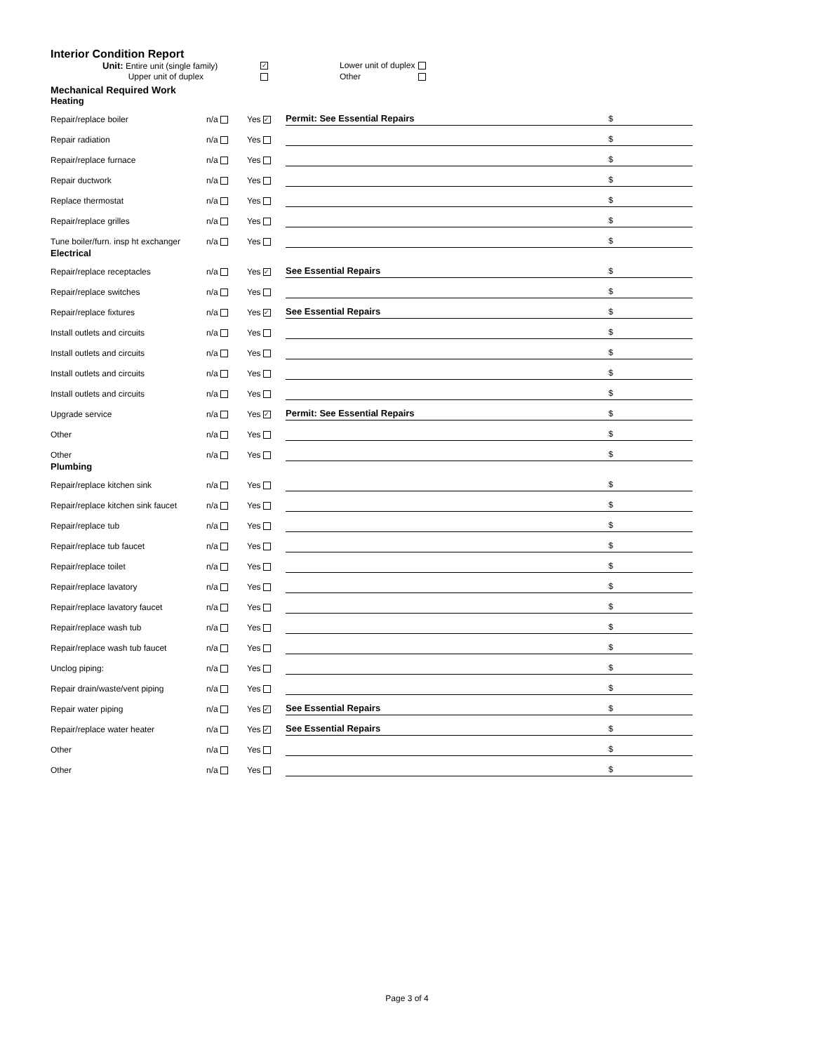Interior Condition Report
Unit: Entire unit (single family)
✓
Lower unit of duplex
Upper unit of duplex
Other
Mechanical Required Work
Heating
| Repair/replace boiler | n/a | Yes ✓ | Permit: See Essential Repairs | $ |
| Repair radiation | n/a | Yes | | $ |
| Repair/replace furnace | n/a | Yes | | $ |
| Repair ductwork | n/a | Yes | | $ |
| Replace thermostat | n/a | Yes | | $ |
| Repair/replace grilles | n/a | Yes | | $ |
| Tune boiler/furn. insp ht exchanger | n/a | Yes | | $ |
Electrical
| Repair/replace receptacles | n/a | Yes ✓ | See Essential Repairs | $ |
| Repair/replace switches | n/a | Yes | | $ |
| Repair/replace fixtures | n/a | Yes ✓ | See Essential Repairs | $ |
| Install outlets and circuits | n/a | Yes | | $ |
| Install outlets and circuits | n/a | Yes | | $ |
| Install outlets and circuits | n/a | Yes | | $ |
| Install outlets and circuits | n/a | Yes | | $ |
| Upgrade service | n/a | Yes ✓ | Permit: See Essential Repairs | $ |
| Other | n/a | Yes | | $ |
| Other | n/a | Yes | | $ |
Plumbing
| Repair/replace kitchen sink | n/a | Yes | | $ |
| Repair/replace kitchen sink faucet | n/a | Yes | | $ |
| Repair/replace tub | n/a | Yes | | $ |
| Repair/replace tub faucet | n/a | Yes | | $ |
| Repair/replace toilet | n/a | Yes | | $ |
| Repair/replace lavatory | n/a | Yes | | $ |
| Repair/replace lavatory faucet | n/a | Yes | | $ |
| Repair/replace wash tub | n/a | Yes | | $ |
| Repair/replace wash tub faucet | n/a | Yes | | $ |
| Unclog piping: | n/a | Yes | | $ |
| Repair drain/waste/vent piping | n/a | Yes | | $ |
| Repair water piping | n/a | Yes ✓ | See Essential Repairs | $ |
| Repair/replace water heater | n/a | Yes ✓ | See Essential Repairs | $ |
| Other | n/a | Yes | | $ |
| Other | n/a | Yes | | $ |
Page 3 of 4